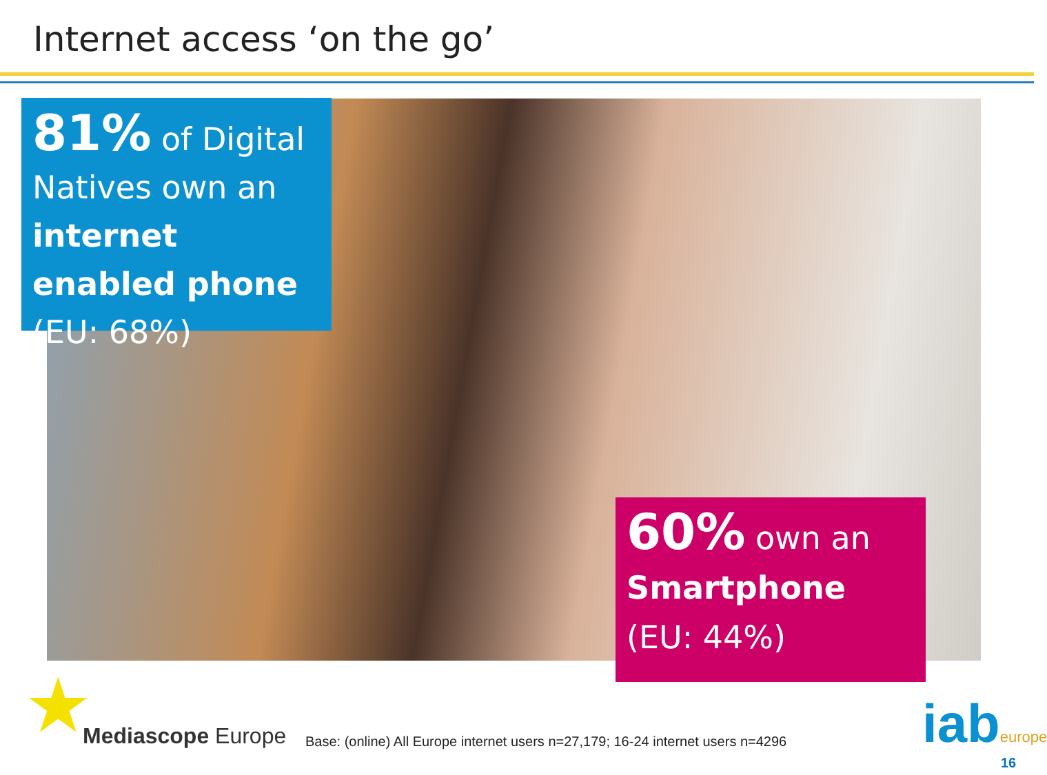Internet access ‘on the go’
81% of Digital Natives own an internet enabled phone (EU: 68%)
60% own an Smartphone
(EU: 44%)
★ Mediascope Europe
Base: (online) All Europe internet users n=27,179; 16-24 internet users n=4296
iabeurope
16